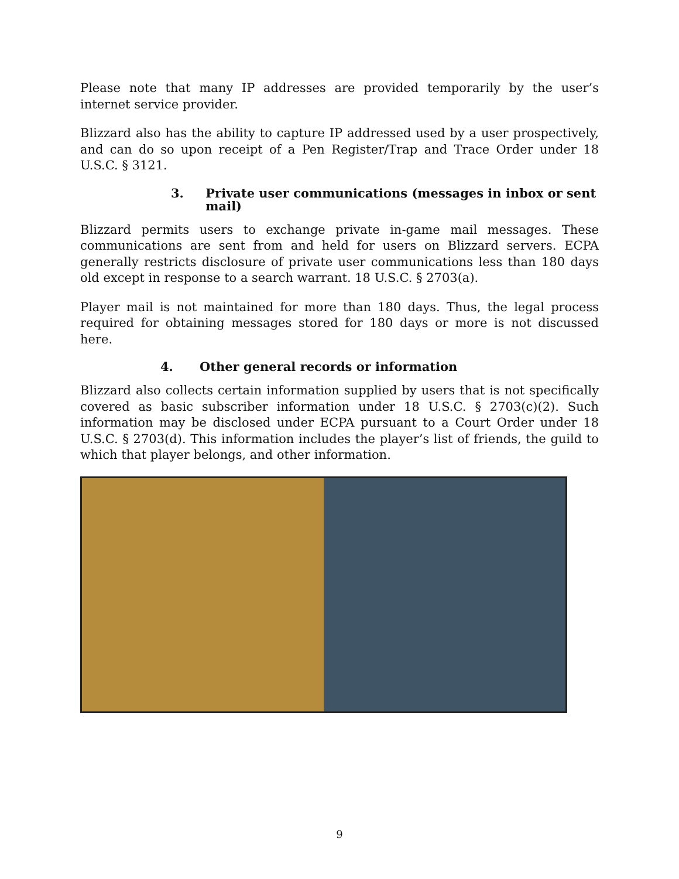Please note that many IP addresses are provided temporarily by the user’s internet service provider.
Blizzard also has the ability to capture IP addressed used by a user prospectively, and can do so upon receipt of a Pen Register/Trap and Trace Order under 18 U.S.C. § 3121.
3. Private user communications (messages in inbox or sent mail)
Blizzard permits users to exchange private in-game mail messages. These communications are sent from and held for users on Blizzard servers. ECPA generally restricts disclosure of private user communications less than 180 days old except in response to a search warrant. 18 U.S.C. § 2703(a).
Player mail is not maintained for more than 180 days. Thus, the legal process required for obtaining messages stored for 180 days or more is not discussed here.
4. Other general records or information
Blizzard also collects certain information supplied by users that is not specifically covered as basic subscriber information under 18 U.S.C. § 2703(c)(2). Such information may be disclosed under ECPA pursuant to a Court Order under 18 U.S.C. § 2703(d). This information includes the player’s list of friends, the guild to which that player belongs, and other information.
9